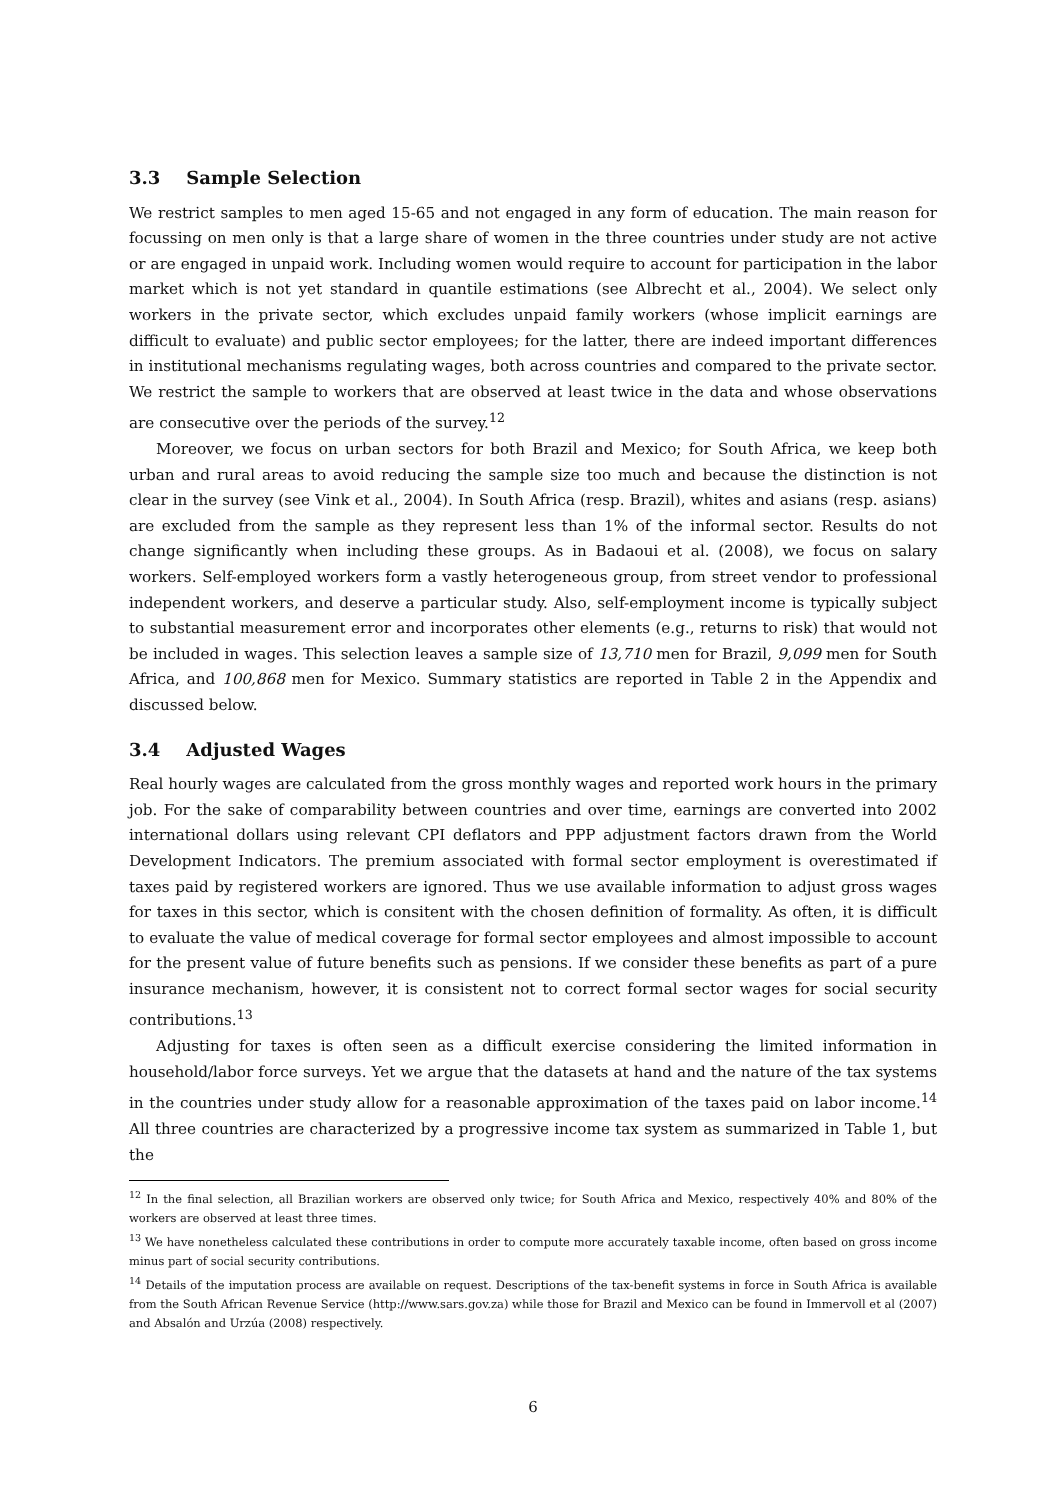3.3 Sample Selection
We restrict samples to men aged 15-65 and not engaged in any form of education. The main reason for focussing on men only is that a large share of women in the three countries under study are not active or are engaged in unpaid work. Including women would require to account for participation in the labor market which is not yet standard in quantile estimations (see Albrecht et al., 2004). We select only workers in the private sector, which excludes unpaid family workers (whose implicit earnings are difficult to evaluate) and public sector employees; for the latter, there are indeed important differences in institutional mechanisms regulating wages, both across countries and compared to the private sector. We restrict the sample to workers that are observed at least twice in the data and whose observations are consecutive over the periods of the survey.<sup>12</sup>
Moreover, we focus on urban sectors for both Brazil and Mexico; for South Africa, we keep both urban and rural areas to avoid reducing the sample size too much and because the distinction is not clear in the survey (see Vink et al., 2004). In South Africa (resp. Brazil), whites and asians (resp. asians) are excluded from the sample as they represent less than 1% of the informal sector. Results do not change significantly when including these groups. As in Badaoui et al. (2008), we focus on salary workers. Self-employed workers form a vastly heterogeneous group, from street vendor to professional independent workers, and deserve a particular study. Also, self-employment income is typically subject to substantial measurement error and incorporates other elements (e.g., returns to risk) that would not be included in wages. This selection leaves a sample size of 13,710 men for Brazil, 9,099 men for South Africa, and 100,868 men for Mexico. Summary statistics are reported in Table 2 in the Appendix and discussed below.
3.4 Adjusted Wages
Real hourly wages are calculated from the gross monthly wages and reported work hours in the primary job. For the sake of comparability between countries and over time, earnings are converted into 2002 international dollars using relevant CPI deflators and PPP adjustment factors drawn from the World Development Indicators. The premium associated with formal sector employment is overestimated if taxes paid by registered workers are ignored. Thus we use available information to adjust gross wages for taxes in this sector, which is consitent with the chosen definition of formality. As often, it is difficult to evaluate the value of medical coverage for formal sector employees and almost impossible to account for the present value of future benefits such as pensions. If we consider these benefits as part of a pure insurance mechanism, however, it is consistent not to correct formal sector wages for social security contributions.<sup>13</sup>
Adjusting for taxes is often seen as a difficult exercise considering the limited information in household/labor force surveys. Yet we argue that the datasets at hand and the nature of the tax systems in the countries under study allow for a reasonable approximation of the taxes paid on labor income.<sup>14</sup> All three countries are characterized by a progressive income tax system as summarized in Table 1, but the
<sup>12</sup> In the final selection, all Brazilian workers are observed only twice; for South Africa and Mexico, respectively 40% and 80% of the workers are observed at least three times.
<sup>13</sup> We have nonetheless calculated these contributions in order to compute more accurately taxable income, often based on gross income minus part of social security contributions.
<sup>14</sup> Details of the imputation process are available on request. Descriptions of the tax-benefit systems in force in South Africa is available from the South African Revenue Service (http://www.sars.gov.za) while those for Brazil and Mexico can be found in Immervoll et al (2007) and Absalón and Urzúa (2008) respectively.
6